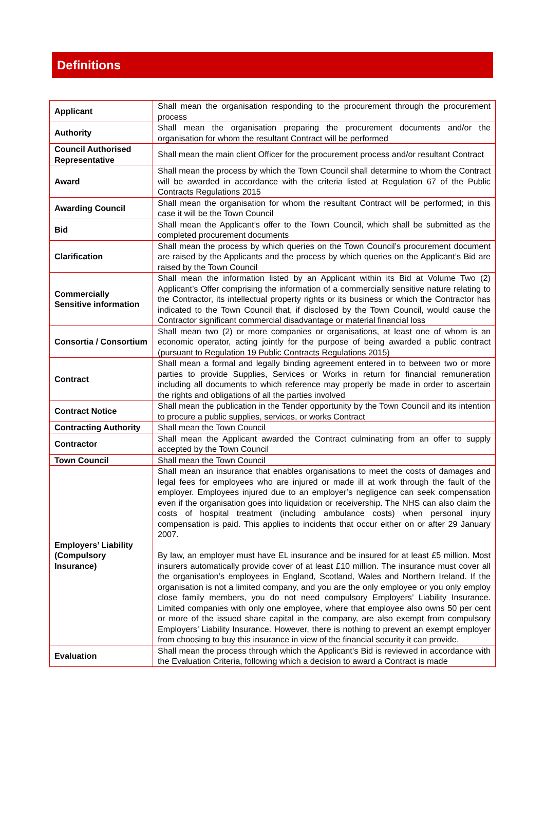Definitions
| Applicant | Shall mean the organisation responding to the procurement through the procurement process |
| Authority | Shall mean the organisation preparing the procurement documents and/or the organisation for whom the resultant Contract will be performed |
| Council Authorised Representative | Shall mean the main client Officer for the procurement process and/or resultant Contract |
| Award | Shall mean the process by which the Town Council shall determine to whom the Contract will be awarded in accordance with the criteria listed at Regulation 67 of the Public Contracts Regulations 2015 |
| Awarding Council | Shall mean the organisation for whom the resultant Contract will be performed; in this case it will be the Town Council |
| Bid | Shall mean the Applicant’s offer to the Town Council, which shall be submitted as the completed procurement documents |
| Clarification | Shall mean the process by which queries on the Town Council’s procurement document are raised by the Applicants and the process by which queries on the Applicant’s Bid are raised by the Town Council |
| Commercially Sensitive information | Shall mean the information listed by an Applicant within its Bid at Volume Two (2) Applicant’s Offer comprising the information of a commercially sensitive nature relating to the Contractor, its intellectual property rights or its business or which the Contractor has indicated to the Town Council that, if disclosed by the Town Council, would cause the Contractor significant commercial disadvantage or material financial loss |
| Consortia / Consortium | Shall mean two (2) or more companies or organisations, at least one of whom is an economic operator, acting jointly for the purpose of being awarded a public contract (pursuant to Regulation 19 Public Contracts Regulations 2015) |
| Contract | Shall mean a formal and legally binding agreement entered in to between two or more parties to provide Supplies, Services or Works in return for financial remuneration including all documents to which reference may properly be made in order to ascertain the rights and obligations of all the parties involved |
| Contract Notice | Shall mean the publication in the Tender opportunity by the Town Council and its intention to procure a public supplies, services, or works Contract |
| Contracting Authority | Shall mean the Town Council |
| Contractor | Shall mean the Applicant awarded the Contract culminating from an offer to supply accepted by the Town Council |
| Town Council | Shall mean the Town Council |
| Employers’ Liability (Compulsory Insurance) | Shall mean an insurance that enables organisations to meet the costs of damages and legal fees for employees who are injured or made ill at work through the fault of the employer. Employees injured due to an employer’s negligence can seek compensation even if the organisation goes into liquidation or receivership. The NHS can also claim the costs of hospital treatment (including ambulance costs) when personal injury compensation is paid. This applies to incidents that occur either on or after 29 January 2007. By law, an employer must have EL insurance and be insured for at least £5 million. Most insurers automatically provide cover of at least £10 million. The insurance must cover all the organisation’s employees in England, Scotland, Wales and Northern Ireland. If the organisation is not a limited company, and you are the only employee or you only employ close family members, you do not need compulsory Employers’ Liability Insurance. Limited companies with only one employee, where that employee also owns 50 per cent or more of the issued share capital in the company, are also exempt from compulsory Employers’ Liability Insurance. However, there is nothing to prevent an exempt employer from choosing to buy this insurance in view of the financial security it can provide. |
| Evaluation | Shall mean the process through which the Applicant’s Bid is reviewed in accordance with the Evaluation Criteria, following which a decision to award a Contract is made |